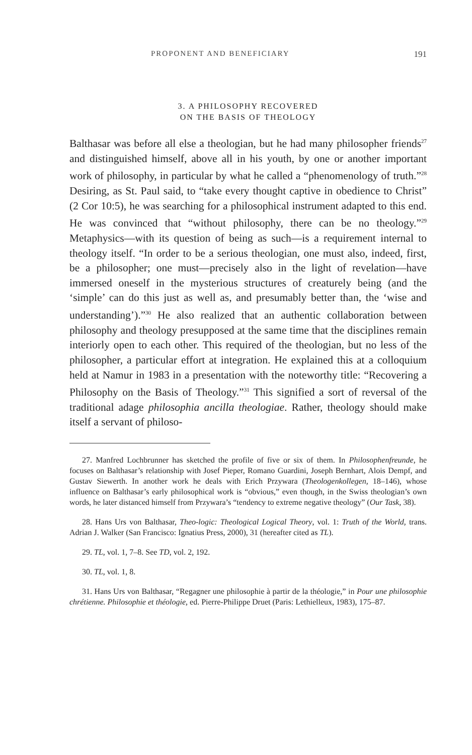PROPONENT AND BENEFICIARY 191
3. A PHILOSOPHY RECOVERED
ON THE BASIS OF THEOLOGY
Balthasar was before all else a theologian, but he had many philosopher friends<sup>27</sup> and distinguished himself, above all in his youth, by one or another important work of philosophy, in particular by what he called a “phenomenology of truth.”<sup>28</sup> Desiring, as St. Paul said, to “take every thought captive in obedience to Christ” (2 Cor 10:5), he was searching for a philosophical instrument adapted to this end. He was convinced that “without philosophy, there can be no theology.”<sup>29</sup> Metaphysics—with its question of being as such—is a requirement internal to theology itself. “In order to be a serious theologian, one must also, indeed, first, be a philosopher; one must—precisely also in the light of revelation—have immersed oneself in the mysterious structures of creaturely being (and the ‘simple’ can do this just as well as, and presumably better than, the ‘wise and understanding’).”<sup>30</sup> He also realized that an authentic collaboration between philosophy and theology presupposed at the same time that the disciplines remain interiorly open to each other. This required of the theologian, but no less of the philosopher, a particular effort at integration. He explained this at a colloquium held at Namur in 1983 in a presentation with the noteworthy title: “Recovering a Philosophy on the Basis of Theology.”<sup>31</sup> This signified a sort of reversal of the traditional adage philosophia ancilla theologiae. Rather, theology should make itself a servant of philoso-
27. Manfred Lochbrunner has sketched the profile of five or six of them. In Philosophenfreunde, he focuses on Balthasar’s relationship with Josef Pieper, Romano Guardini, Joseph Bernhart, Alois Dempf, and Gustav Siewerth. In another work he deals with Erich Przywara (Theologenkollegen, 18–146), whose influence on Balthasar’s early philosophical work is “obvious,” even though, in the Swiss theologian’s own words, he later distanced himself from Przywara’s “tendency to extreme negative theology” (Our Task, 38).
28. Hans Urs von Balthasar, Theo-logic: Theological Logical Theory, vol. 1: Truth of the World, trans. Adrian J. Walker (San Francisco: Ignatius Press, 2000), 31 (hereafter cited as TL).
29. TL, vol. 1, 7–8. See TD, vol. 2, 192.
30. TL, vol. 1, 8.
31. Hans Urs von Balthasar, “Regagner une philosophie à partir de la théologie,” in Pour une philosophie chrétienne. Philosophie et théologie, ed. Pierre-Philippe Druet (Paris: Lethielleux, 1983), 175–87.